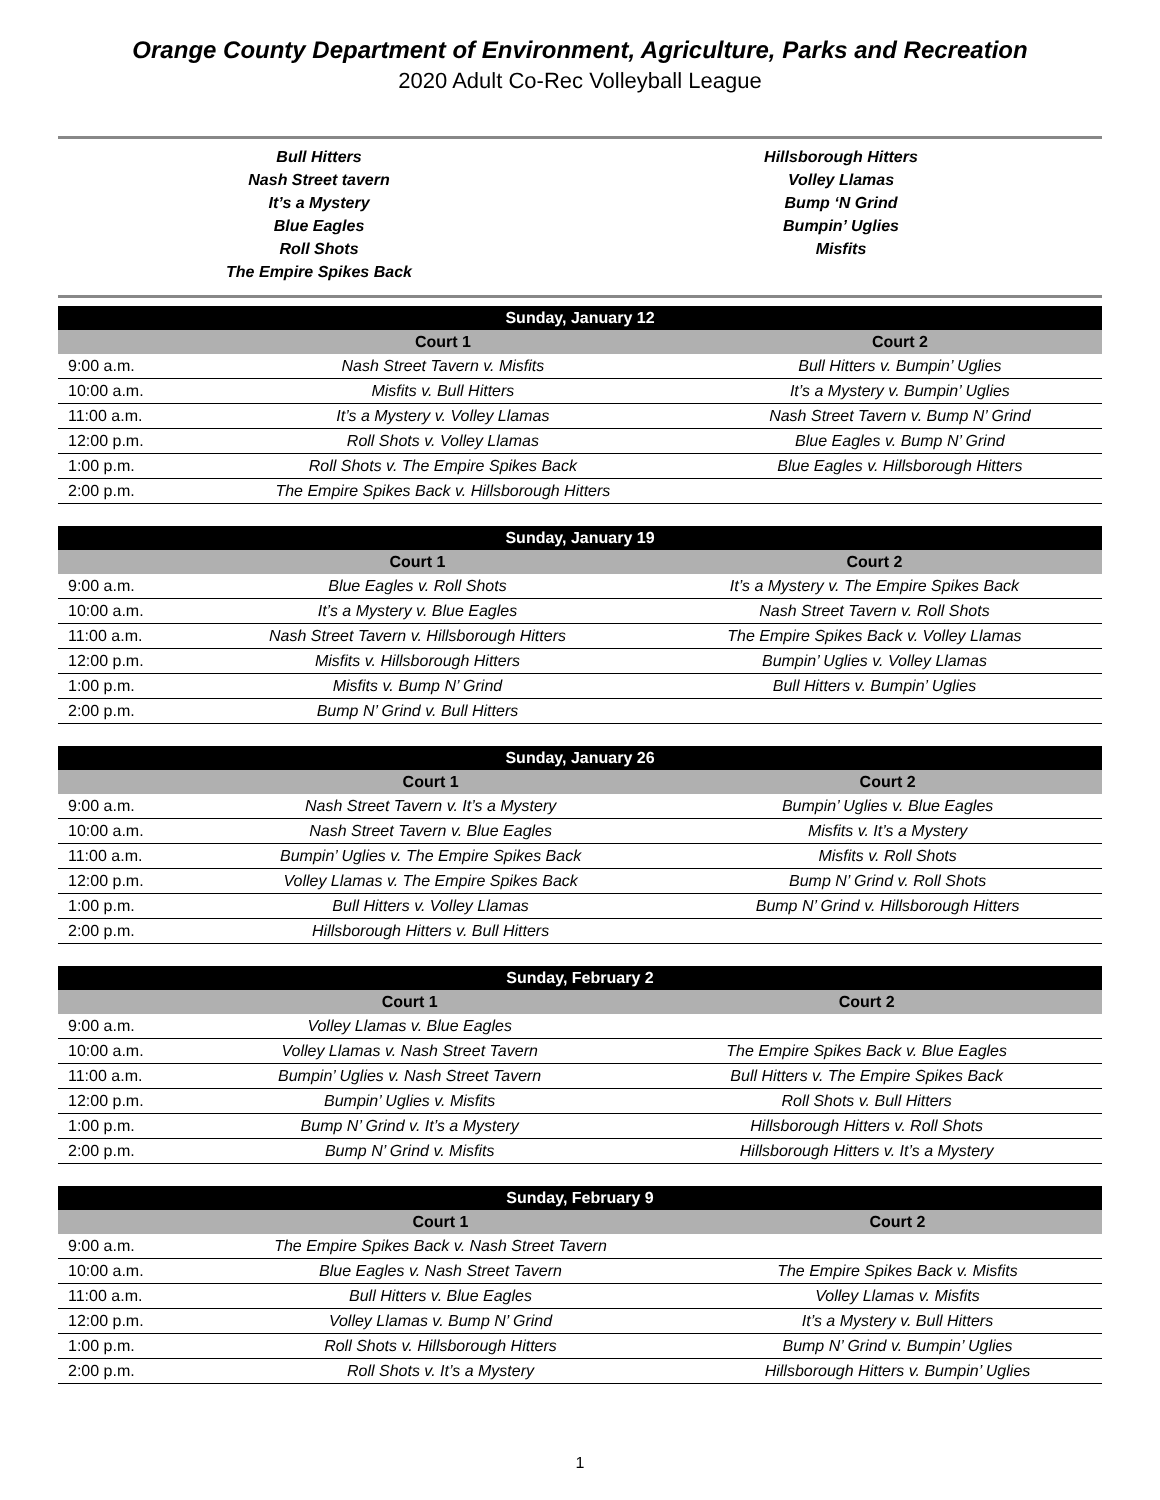Orange County Department of Environment, Agriculture, Parks and Recreation
2020 Adult Co-Rec Volleyball League
Bull Hitters
Nash Street tavern
It’s a Mystery
Blue Eagles
Roll Shots
The Empire Spikes Back
Hillsborough Hitters
Volley Llamas
Bump ‘N Grind
Bumpin’ Uglies
Misfits
| Sunday, January 12 | | |
| --- | --- | --- |
| | Court 1 | Court 2 |
| 9:00 a.m. | Nash Street Tavern v. Misfits | Bull Hitters v. Bumpin’ Uglies |
| 10:00 a.m. | Misfits v. Bull Hitters | It’s a Mystery v. Bumpin’ Uglies |
| 11:00 a.m. | It’s a Mystery v. Volley Llamas | Nash Street Tavern v. Bump N’ Grind |
| 12:00 p.m. | Roll Shots v. Volley Llamas | Blue Eagles v. Bump N’ Grind |
| 1:00 p.m. | Roll Shots v. The Empire Spikes Back | Blue Eagles v. Hillsborough Hitters |
| 2:00 p.m. | The Empire Spikes Back v. Hillsborough Hitters | |
| Sunday, January 19 | | |
| --- | --- | --- |
| | Court 1 | Court 2 |
| 9:00 a.m. | Blue Eagles v. Roll Shots | It’s a Mystery v. The Empire Spikes Back |
| 10:00 a.m. | It’s a Mystery v. Blue Eagles | Nash Street Tavern v. Roll Shots |
| 11:00 a.m. | Nash Street Tavern v. Hillsborough Hitters | The Empire Spikes Back v. Volley Llamas |
| 12:00 p.m. | Misfits v. Hillsborough Hitters | Bumpin’ Uglies v. Volley Llamas |
| 1:00 p.m. | Misfits v. Bump N’ Grind | Bull Hitters v. Bumpin’ Uglies |
| 2:00 p.m. | Bump N’ Grind v. Bull Hitters | |
| Sunday, January 26 | | |
| --- | --- | --- |
| | Court 1 | Court 2 |
| 9:00 a.m. | Nash Street Tavern v. It’s a Mystery | Bumpin’ Uglies v. Blue Eagles |
| 10:00 a.m. | Nash Street Tavern v. Blue Eagles | Misfits v. It’s a Mystery |
| 11:00 a.m. | Bumpin’ Uglies v. The Empire Spikes Back | Misfits v. Roll Shots |
| 12:00 p.m. | Volley Llamas v. The Empire Spikes Back | Bump N’ Grind v. Roll Shots |
| 1:00 p.m. | Bull Hitters v. Volley Llamas | Bump N’ Grind v. Hillsborough Hitters |
| 2:00 p.m. | Hillsborough Hitters v. Bull Hitters | |
| Sunday, February 2 | | |
| --- | --- | --- |
| | Court 1 | Court 2 |
| 9:00 a.m. | Volley Llamas v. Blue Eagles | |
| 10:00 a.m. | Volley Llamas v. Nash Street Tavern | The Empire Spikes Back v. Blue Eagles |
| 11:00 a.m. | Bumpin’ Uglies v. Nash Street Tavern | Bull Hitters v. The Empire Spikes Back |
| 12:00 p.m. | Bumpin’ Uglies v. Misfits | Roll Shots v. Bull Hitters |
| 1:00 p.m. | Bump N’ Grind v. It’s a Mystery | Hillsborough Hitters v. Roll Shots |
| 2:00 p.m. | Bump N’ Grind v. Misfits | Hillsborough Hitters v. It’s a Mystery |
| Sunday, February 9 | | |
| --- | --- | --- |
| | Court 1 | Court 2 |
| 9:00 a.m. | The Empire Spikes Back v. Nash Street Tavern | |
| 10:00 a.m. | Blue Eagles v. Nash Street Tavern | The Empire Spikes Back v. Misfits |
| 11:00 a.m. | Bull Hitters v. Blue Eagles | Volley Llamas v. Misfits |
| 12:00 p.m. | Volley Llamas v. Bump N’ Grind | It’s a Mystery v. Bull Hitters |
| 1:00 p.m. | Roll Shots v. Hillsborough Hitters | Bump N’ Grind v. Bumpin’ Uglies |
| 2:00 p.m. | Roll Shots v. It’s a Mystery | Hillsborough Hitters v. Bumpin’ Uglies |
1